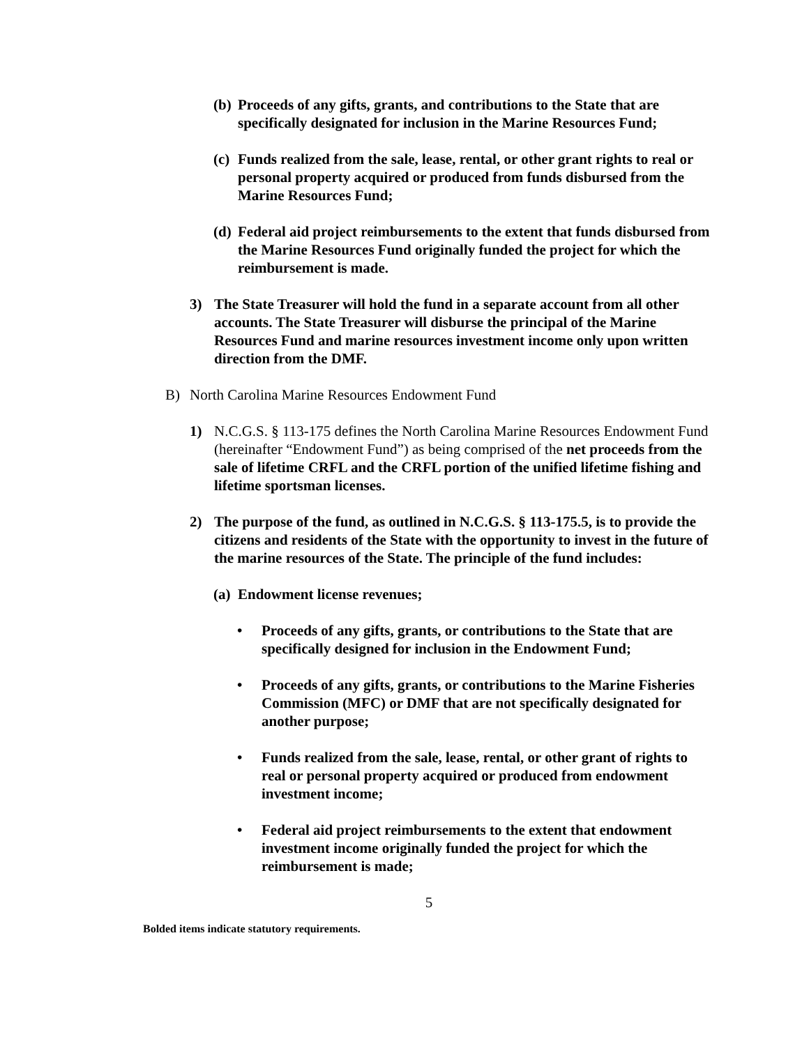(b) Proceeds of any gifts, grants, and contributions to the State that are specifically designated for inclusion in the Marine Resources Fund;
(c) Funds realized from the sale, lease, rental, or other grant rights to real or personal property acquired or produced from funds disbursed from the Marine Resources Fund;
(d) Federal aid project reimbursements to the extent that funds disbursed from the Marine Resources Fund originally funded the project for which the reimbursement is made.
3) The State Treasurer will hold the fund in a separate account from all other accounts. The State Treasurer will disburse the principal of the Marine Resources Fund and marine resources investment income only upon written direction from the DMF.
B) North Carolina Marine Resources Endowment Fund
1) N.C.G.S. § 113-175 defines the North Carolina Marine Resources Endowment Fund (hereinafter “Endowment Fund”) as being comprised of the net proceeds from the sale of lifetime CRFL and the CRFL portion of the unified lifetime fishing and lifetime sportsman licenses.
2) The purpose of the fund, as outlined in N.C.G.S. § 113-175.5, is to provide the citizens and residents of the State with the opportunity to invest in the future of the marine resources of the State. The principle of the fund includes:
(a) Endowment license revenues;
• Proceeds of any gifts, grants, or contributions to the State that are specifically designed for inclusion in the Endowment Fund;
• Proceeds of any gifts, grants, or contributions to the Marine Fisheries Commission (MFC) or DMF that are not specifically designated for another purpose;
• Funds realized from the sale, lease, rental, or other grant of rights to real or personal property acquired or produced from endowment investment income;
• Federal aid project reimbursements to the extent that endowment investment income originally funded the project for which the reimbursement is made;
5
Bolded items indicate statutory requirements.